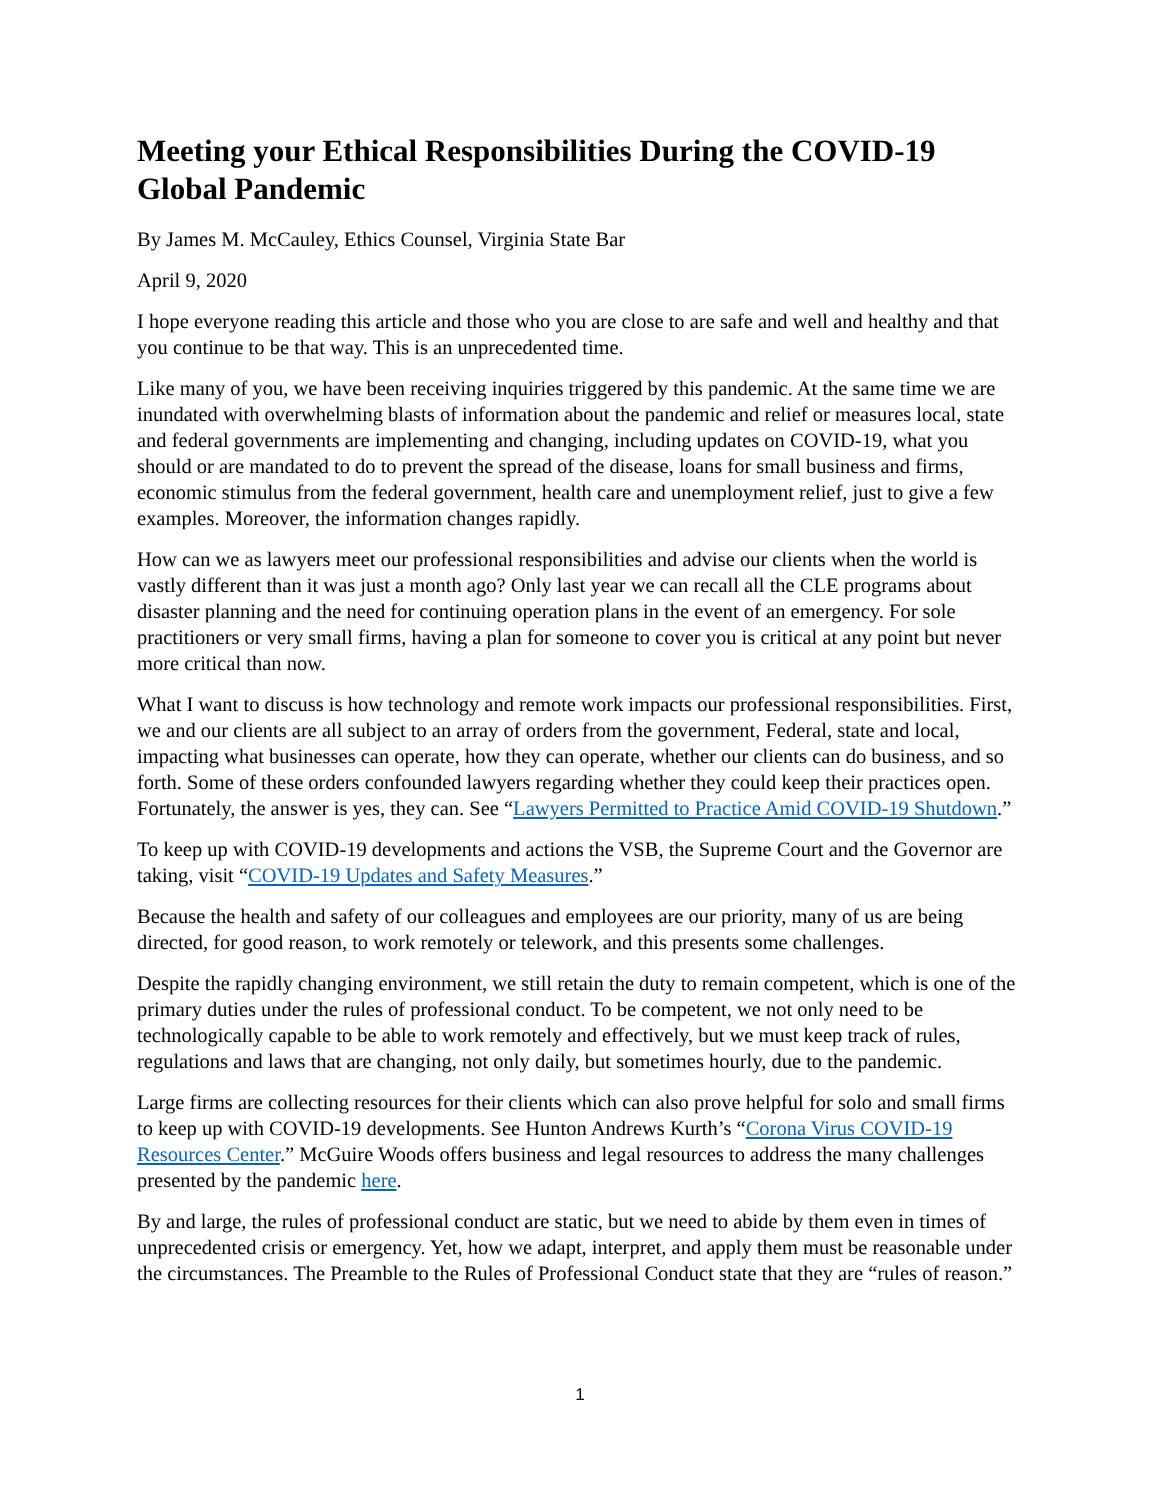Meeting your Ethical Responsibilities During the COVID-19 Global Pandemic
By James M. McCauley, Ethics Counsel, Virginia State Bar
April 9, 2020
I hope everyone reading this article and those who you are close to are safe and well and healthy and that you continue to be that way. This is an unprecedented time.
Like many of you, we have been receiving inquiries triggered by this pandemic. At the same time we are inundated with overwhelming blasts of information about the pandemic and relief or measures local, state and federal governments are implementing and changing, including updates on COVID-19, what you should or are mandated to do to prevent the spread of the disease, loans for small business and firms, economic stimulus from the federal government, health care and unemployment relief, just to give a few examples. Moreover, the information changes rapidly.
How can we as lawyers meet our professional responsibilities and advise our clients when the world is vastly different than it was just a month ago? Only last year we can recall all the CLE programs about disaster planning and the need for continuing operation plans in the event of an emergency. For sole practitioners or very small firms, having a plan for someone to cover you is critical at any point but never more critical than now.
What I want to discuss is how technology and remote work impacts our professional responsibilities. First, we and our clients are all subject to an array of orders from the government, Federal, state and local, impacting what businesses can operate, how they can operate, whether our clients can do business, and so forth. Some of these orders confounded lawyers regarding whether they could keep their practices open. Fortunately, the answer is yes, they can. See “Lawyers Permitted to Practice Amid COVID-19 Shutdown.”
To keep up with COVID-19 developments and actions the VSB, the Supreme Court and the Governor are taking, visit “COVID-19 Updates and Safety Measures.”
Because the health and safety of our colleagues and employees are our priority, many of us are being directed, for good reason, to work remotely or telework, and this presents some challenges.
Despite the rapidly changing environment, we still retain the duty to remain competent, which is one of the primary duties under the rules of professional conduct. To be competent, we not only need to be technologically capable to be able to work remotely and effectively, but we must keep track of rules, regulations and laws that are changing, not only daily, but sometimes hourly, due to the pandemic.
Large firms are collecting resources for their clients which can also prove helpful for solo and small firms to keep up with COVID-19 developments. See Hunton Andrews Kurth’s “Corona Virus COVID-19 Resources Center.” McGuire Woods offers business and legal resources to address the many challenges presented by the pandemic here.
By and large, the rules of professional conduct are static, but we need to abide by them even in times of unprecedented crisis or emergency. Yet, how we adapt, interpret, and apply them must be reasonable under the circumstances. The Preamble to the Rules of Professional Conduct state that they are “rules of reason.”
1